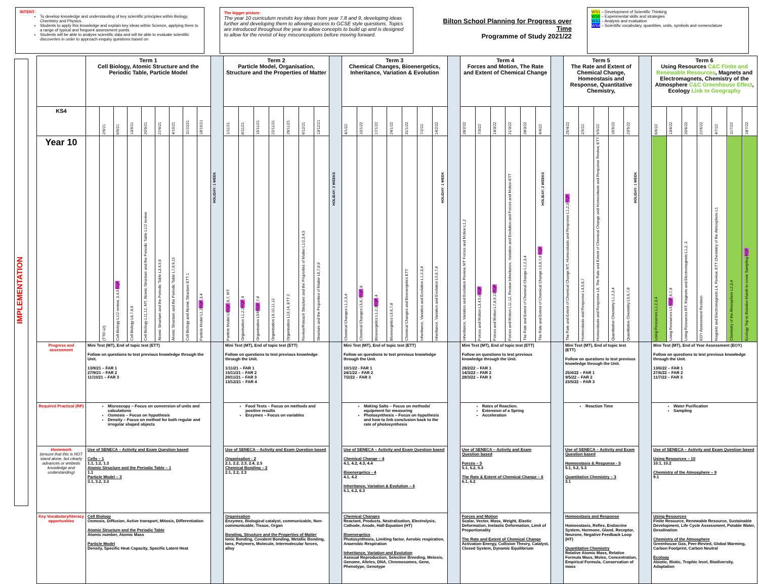INTENT-
To develop knowledge and understanding of key scientific principles within Biology, Chemistry and Physics.
Students to apply this knowledge and explain key ideas within Science, applying them to a range of typical and frequent assessment points.
Students will be able to analyse scientific data and will be able to evaluate scientific discoveries in order to approach enquiry questions based on
The bigger picture:
The year 10 curriculum revisits key ideas from year 7,8 and 9, developing ideas further and developing them to allowing access to GCSE style questions. Topics are introduced throughout the year to allow concepts to build up and is designed to allow for the revisit of key misconceptions before moving forward.
Bilton School Planning for Progress over Time
Programme of Study 2021/22
WS1 – Development of Scientific Thinking
WS2 – Experimental skills and strategies
WS3 – Analysis and evaluation
WS4 – Scientific vocabulary, quantities, units, symbols and nomenclature
IMPLEMENTATION
| | Term 1 Cell Biology, Atomic Structure and the Periodic Table, Particle Model | | | | | | | | | | Term 2 Particle Model, Organisation, Structure and the Properties of Matter | | | | | | | | Term 3 Chemical Changes, Bioenergetics, Inheritance, Variation & Evolution | | | | | | | | Term 4 Forces and Motion, The Rate and Extent of Chemical Change | | | | | | | Term 5 The Rate and Extent of Chemical Change, Homeostasis and Response, Quantitative Chemistry, | | | | | | Term 6 Using Resources C&C Finite and Renewable Resources , Magnets and Electromagnets, Chemistry of the Atmosphere C&C Greenhouse Effect , Ecology Link to Geography | | | | | | |
| --- | --- | --- | --- | --- | --- | --- | --- | --- | --- | --- | --- | --- | --- | --- | --- | --- | --- | --- | --- | --- | --- | --- | --- | --- | --- | --- | --- | --- | --- | --- | --- | --- | --- | --- | --- | --- | --- | --- | --- | --- | --- | --- | --- | --- | --- | --- |
| KS4 | | 2/9/21 | 6/9/21 | 13/9/21 | 20/9/21 | 27/9/21 | 4/10/21 | 11/10/21 | 18/10/21 | | 1/11/21 | 8/11/21 | 15/11/21 | 22/11/21 | 29/11/21 | 6/12/21 | 13/12/21 | | 4/1/22 | 10/1/22 | 17/1/22 | 24/1/22 | 31/1/22 | 7/2/22 | 14/2/22 | | 28/2/22 | 7/3/22 | 14/3/22 | 21/3/22 | 28/3/22 | 4/4/22 | | 25/4/22 | 2/5/22 | 9/5/22 | 16/5/22 | 23/5/22 | | 6/6/22 | 13/6/22 | 20/6/22 | 27/6/22 | 4/7/22 | 11/7/22 | 18/7/22 |
| Year 10 | | (TTD x2) | Cell Biology L1/2 review, 3,4,5 RQP | Cell Biology L6,7,8,9 | Cell Biology L11,12, MT, Atomic Structure and the Periodic Table L1/2 review | Atomic Structure and the Periodic Table L3,4,5,6 | Atomic Structure and the Periodic Table L7,8,9,10 | Cell Biology and Atomic Structure ETT 1 | Particle Model L1,2 RQP ,3,4 | | Particle Model L5 RQP ,6,7, MT | Organisation L1,2,3 RQP ,4 | Organisation L5/6 RQP ,7,8 | Organisation L9,10,11,12 | Organisation L13,14, ETT 2 | Review/Reteach Structure and the Properties of Matter L1/2,3,4,5 | Structure and the Properties of Matter L6,7,8,9 | | Chemical Changes L1,2,3,4 | Chemical Changes L5,6,7 RQP ,8 | Bioenergetics L1,2,3 RQP ,4 | Bioenergetics L5,6,7,8 | Chemical Changes and Bioenergetics ETT | Inheritance, Variation and Evolution L1,2,3,4 | Inheritance, Variation and Evolution L5,6,7,8 | | Inheritance, Variation and Evolution Review, MT Forces and Motion L1,2 | Forces and Motion L3,4,5,6 RQP | Forces and Motion L7,8,9,10 RQP | Forces and Motion L11,12, Review Inheritance, Variation and Evolution and Forces and Motion ETT | The Rate and Extent of Chemical Change L1,2,3,4 | The Rate and Extent of Chemical Change L5,6,7,8 RQP | | The Rate and Extent of Chemical Change MT, Homeostasis and Response L1,2,3 RQP | Homeostasis and Response L4,5,6,7 | Homeostasis and Response L8, The Rate and Extent of Chemical Change and Homeostasis and Response Review, ETT | Quantitative Chemistry L1,2,3,4 | Quantitative Chemistry L5,6,7,8 | | Using Resources L1,2,3,4 | Using Resources L5 RQP ,6,7,8 | Using Resources MT, Magnets and Electromagnets L1,2, 3 | EOY Assessment Revision | Magnets and Electromagnets L4, Review, ETT Chemistry of the Atmosphere L1 | Chemistry of the Atmosphere L2,3,4 | Ecology Trip to Brandon Marsh to cover Sampling RQP |
| Progress and assessment | Mini Test (MT), End of topic test (ETT) Follow on questions to test previous knowledge through the Unit. 13/9/21 – FAR 1 27/9/21 – FAR 2 11/10/21 – FAR 3 | | | | | | | | | | Mini Test (MT), End of topic test (ETT) Follow on questions to test previous knowledge through the Unit. 1/11/21 – FAR 1 15/11/21 – FAR 2 29/11/21 – FAR 3 13/12/21 – FAR 4 | | | | | | | | Mini Test (MT), End of topic test (ETT) Follow on questions to test previous knowledge through the Unit. 10/1/22 - FAR 1 24/1/22 – FAR 2 7/2/22 – FAR 3 | | | | | | | | Mini Test (MT), End of topic test (ETT) Follow on questions to test previous knowledge through the Unit. 28/2/22 – FAR 1 14/3/22 – FAR 2 28/3/22 – FAR 3 | | | | | | | Mini Test (MT), End of topic test (ETT) Follow on questions to test previous knowledge through the Unit. 25/4/22 – FAR 1 9/5/22 – FAR 2 23/5/22 – FAR 3 | | | | | | Mini Test (MT), End of Year Assessment (EOY) Follow on questions to test previous knowledge through the Unit. 13/6/22 – FAR 1 27/6/22 – FAR 2 11/7/22 – FAR 3 | | | | | | |
| Required Practical (RP) | Microscopy – Focus on conversion of units and calculations Osmosis – Focus on hypothesis Density – Focus on method for both regular and irregular shaped objects | | | | | | | | | | Food Tests – Focus on methods and positive results Enzymes – Focus on variables | | | | | | | | Making Salts – Focus on methods/ equipment for measuring Photosynthesis – Focus on hypothesis and how to link conclusion back to the rate of photosynthesis | | | | | | | | Rates of Reaction. Extension of a Spring Acceleration | | | | | | | Reaction Time | | | | | | Water Purification Sampling | | | | | | |
| Homework (ensure that this is NOT stand alone, but clearly advances or embeds knowledge and understanding) | Use of SENECA – Activity and Exam Question based Cells – 1 1.1, 1.2, 1.3 Atomic Structure and the Periodic Table – 1 1.1 Particle Model – 3 3.1, 3.2, 3.3 | | | | | | | | | | Use of SENECA – Activity and Exam Question based Organisation - 2 2.1, 2.2, 2.3, 2.4, 2.5 Chemical Bonding – 2 2.1, 2.2, 2.3 | | | | | | | | Use of SENECA – Activity and Exam Question based Chemical Change – 4 4.1, 4.2, 4.3, 4.4 Bioenergetics - 4 4.1, 4.2 Inheritance, Variation & Evolution – 6 6.1, 6.2, 6.3 | | | | | | | | Use of SENECA – Activity and Exam Question based Forces – 5 5.1, 5.2, 5.3 The Rate & Extent of Chemical Change – 6 6.1, 6.2 | | | | | | | Use of SENECA – Activity and Exam Question based Homeostasis & Response - 5 5.1, 5.2, 5.3 Quantitative Chemistry – 3 3.1 | | | | | | Use of SENECA – Activity and Exam Question based Using Resources – 10 10.1, 10.2 Chemistry of the Atmosphere – 9 9.1 | | | | | | |
| Key Vocabulary/literacy opportunities | Cell Biology Osmosis, Diffusion, Active transport, Mitosis, Differentiation Atomic Structure and the Periodic Table Atomic number, Atomic Mass Particle Model Density, Specific Heat Capacity, Specific Latent Heat | | | | | | | | | | Organisation Enzymes, Biological catalyst, communicable, Non-communicable, Tissue, Organ Bonding, Structure and the Properties of Matter Ionic Bonding, Covalent Bonding, Metallic Bonding, Ions, Polymers, Molecule, Intermolecular forces, alloy | | | | | | | | Chemical Changes Reactant, Products, Neutralisation, Electrolysis, Cathode, Anode, Half-Equation (HT) Bioenergetics Photosynthesis, Limiting factor, Aerobic respiration, Anaerobic Respiration Inheritance, Variation and Evolution Asexual Reproduction, Selective Breeding, Meiosis, Genome, Alleles, DNA, Chromosomes, Gene, Phenotype, Genotype | | | | | | | | Forces and Motion Scalar, Vector, Mass, Weight, Elastic Deformation, Inelastic Deformation, Limit of Proportionality The Rate and Extent of Chemical Change Activation Energy, Collision Theory, Catalyst, Closed System, Dynamic Equilibrium | | | | | | | Homeostasis and Response Homeostasis, Reflex, Endocrine System, Hormone, Gland, Receptor, Neurone, Negative Feedback Loop (HT) Quantitative Chemistry Relative Atomic Mass, Relative Formula Mass, Moles, Concentration, Empirical Formula, Conservation of mass | | | | | | Using Resources Finite Resource, Renewable Resource, Sustainable Development, Life Cycle Assessment, Potable Water, Desalination Chemistry of the Atmosphere Greenhouse Gas, Peer-Revied, Global Warming, Carbon Footprint, Carbon Neutral Ecology Abiotic, Biotic, Trophic level, Biodiversity, Adaptation | | | | | | |
HOLIDAY: 1 WEEK
HOLIDAY: 2 WEEKS
HOLIDAY: 1 WEEK
HOLIDAY: 2 WEEKS
HOLIDAY: 1 WEEK